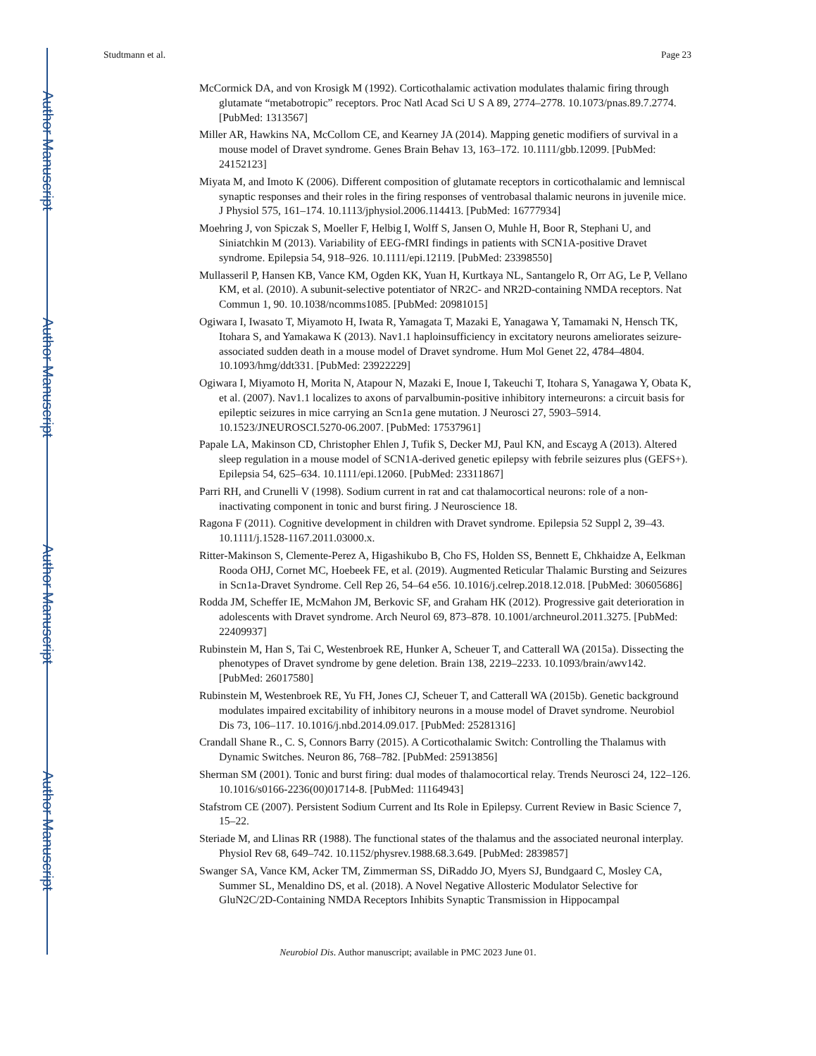Author Manuscript
Author Manuscript
Author Manuscript
Author Manuscript
Studtmann et al. Page 23
McCormick DA, and von Krosigk M (1992). Corticothalamic activation modulates thalamic firing through glutamate “metabotropic” receptors. Proc Natl Acad Sci U S A 89, 2774–2778. 10.1073/pnas.89.7.2774. [PubMed: 1313567]
Miller AR, Hawkins NA, McCollom CE, and Kearney JA (2014). Mapping genetic modifiers of survival in a mouse model of Dravet syndrome. Genes Brain Behav 13, 163–172. 10.1111/gbb.12099. [PubMed: 24152123]
Miyata M, and Imoto K (2006). Different composition of glutamate receptors in corticothalamic and lemniscal synaptic responses and their roles in the firing responses of ventrobasal thalamic neurons in juvenile mice. J Physiol 575, 161–174. 10.1113/jphysiol.2006.114413. [PubMed: 16777934]
Moehring J, von Spiczak S, Moeller F, Helbig I, Wolff S, Jansen O, Muhle H, Boor R, Stephani U, and Siniatchkin M (2013). Variability of EEG-fMRI findings in patients with SCN1A-positive Dravet syndrome. Epilepsia 54, 918–926. 10.1111/epi.12119. [PubMed: 23398550]
Mullasseril P, Hansen KB, Vance KM, Ogden KK, Yuan H, Kurtkaya NL, Santangelo R, Orr AG, Le P, Vellano KM, et al. (2010). A subunit-selective potentiator of NR2C- and NR2D-containing NMDA receptors. Nat Commun 1, 90. 10.1038/ncomms1085. [PubMed: 20981015]
Ogiwara I, Iwasato T, Miyamoto H, Iwata R, Yamagata T, Mazaki E, Yanagawa Y, Tamamaki N, Hensch TK, Itohara S, and Yamakawa K (2013). Nav1.1 haploinsufficiency in excitatory neurons ameliorates seizure-associated sudden death in a mouse model of Dravet syndrome. Hum Mol Genet 22, 4784–4804. 10.1093/hmg/ddt331. [PubMed: 23922229]
Ogiwara I, Miyamoto H, Morita N, Atapour N, Mazaki E, Inoue I, Takeuchi T, Itohara S, Yanagawa Y, Obata K, et al. (2007). Nav1.1 localizes to axons of parvalbumin-positive inhibitory interneurons: a circuit basis for epileptic seizures in mice carrying an Scn1a gene mutation. J Neurosci 27, 5903–5914. 10.1523/JNEUROSCI.5270-06.2007. [PubMed: 17537961]
Papale LA, Makinson CD, Christopher Ehlen J, Tufik S, Decker MJ, Paul KN, and Escayg A (2013). Altered sleep regulation in a mouse model of SCN1A-derived genetic epilepsy with febrile seizures plus (GEFS+). Epilepsia 54, 625–634. 10.1111/epi.12060. [PubMed: 23311867]
Parri RH, and Crunelli V (1998). Sodium current in rat and cat thalamocortical neurons: role of a non-inactivating component in tonic and burst firing. J Neuroscience 18.
Ragona F (2011). Cognitive development in children with Dravet syndrome. Epilepsia 52 Suppl 2, 39–43. 10.1111/j.1528-1167.2011.03000.x.
Ritter-Makinson S, Clemente-Perez A, Higashikubo B, Cho FS, Holden SS, Bennett E, Chkhaidze A, Eelkman Rooda OHJ, Cornet MC, Hoebeek FE, et al. (2019). Augmented Reticular Thalamic Bursting and Seizures in Scn1a-Dravet Syndrome. Cell Rep 26, 54–64 e56. 10.1016/j.celrep.2018.12.018. [PubMed: 30605686]
Rodda JM, Scheffer IE, McMahon JM, Berkovic SF, and Graham HK (2012). Progressive gait deterioration in adolescents with Dravet syndrome. Arch Neurol 69, 873–878. 10.1001/archneurol.2011.3275. [PubMed: 22409937]
Rubinstein M, Han S, Tai C, Westenbroek RE, Hunker A, Scheuer T, and Catterall WA (2015a). Dissecting the phenotypes of Dravet syndrome by gene deletion. Brain 138, 2219–2233. 10.1093/brain/awv142. [PubMed: 26017580]
Rubinstein M, Westenbroek RE, Yu FH, Jones CJ, Scheuer T, and Catterall WA (2015b). Genetic background modulates impaired excitability of inhibitory neurons in a mouse model of Dravet syndrome. Neurobiol Dis 73, 106–117. 10.1016/j.nbd.2014.09.017. [PubMed: 25281316]
Crandall Shane R., C. S, Connors Barry (2015). A Corticothalamic Switch: Controlling the Thalamus with Dynamic Switches. Neuron 86, 768–782. [PubMed: 25913856]
Sherman SM (2001). Tonic and burst firing: dual modes of thalamocortical relay. Trends Neurosci 24, 122–126. 10.1016/s0166-2236(00)01714-8. [PubMed: 11164943]
Stafstrom CE (2007). Persistent Sodium Current and Its Role in Epilepsy. Current Review in Basic Science 7, 15–22.
Steriade M, and Llinas RR (1988). The functional states of the thalamus and the associated neuronal interplay. Physiol Rev 68, 649–742. 10.1152/physrev.1988.68.3.649. [PubMed: 2839857]
Swanger SA, Vance KM, Acker TM, Zimmerman SS, DiRaddo JO, Myers SJ, Bundgaard C, Mosley CA, Summer SL, Menaldino DS, et al. (2018). A Novel Negative Allosteric Modulator Selective for GluN2C/2D-Containing NMDA Receptors Inhibits Synaptic Transmission in Hippocampal
Neurobiol Dis. Author manuscript; available in PMC 2023 June 01.